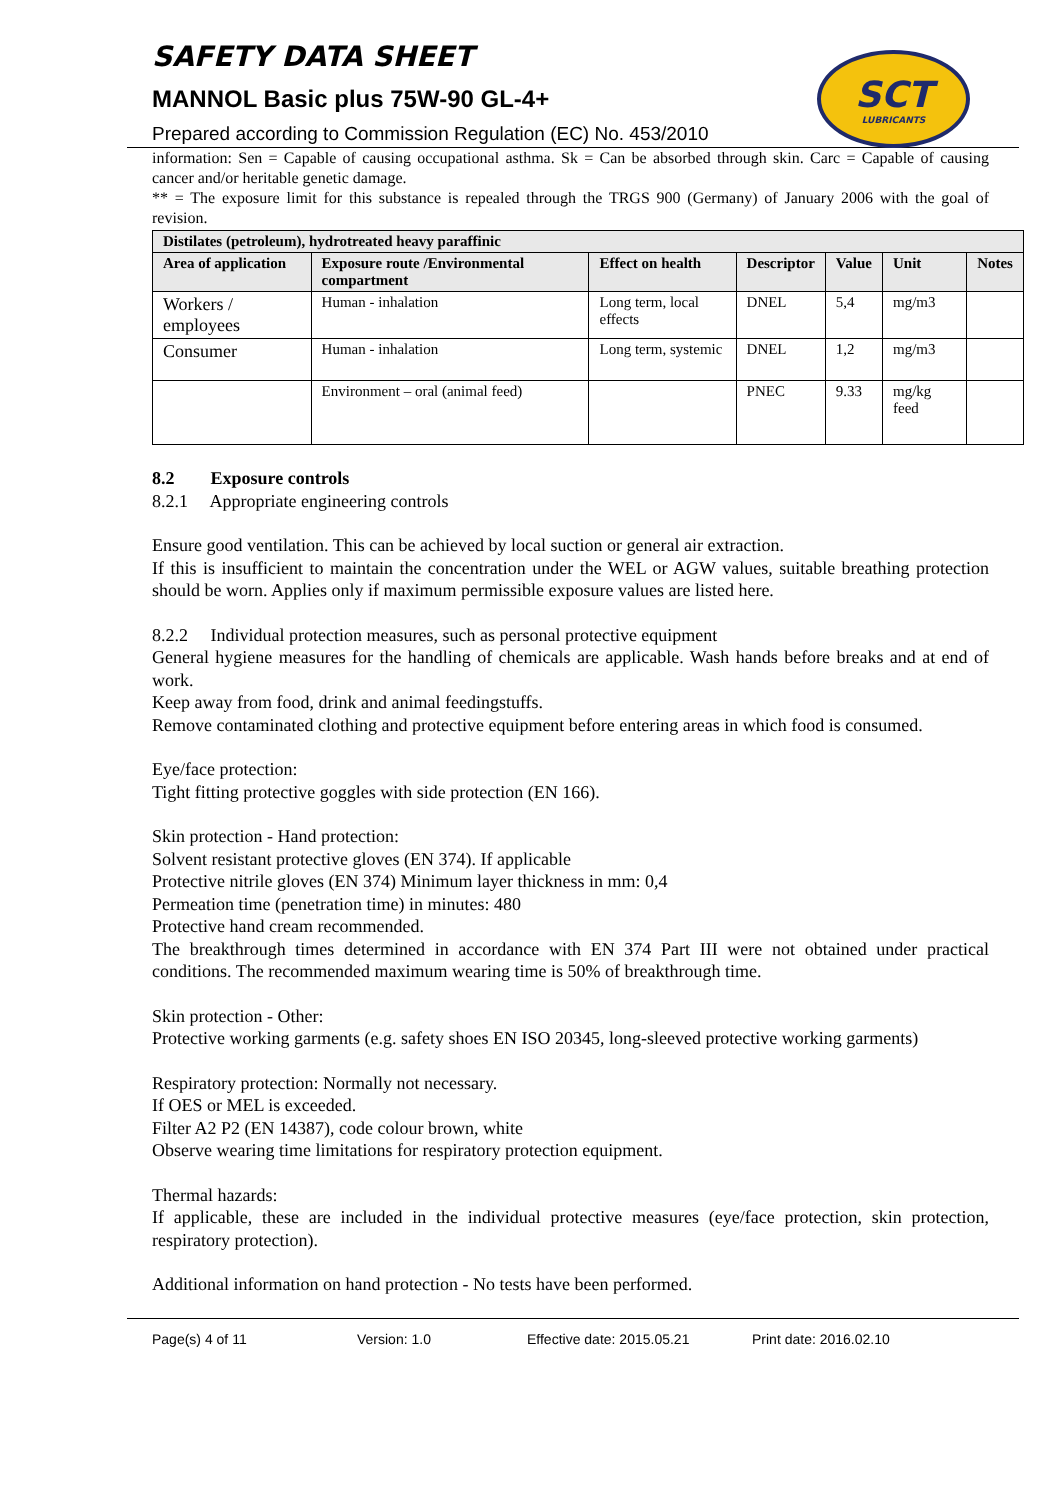SCT
LUBRICANTS
SAFETY DATA SHEET
MANNOL Basic plus 75W-90 GL-4+
Prepared according to Commission Regulation (EC) No. 453/2010
information: Sen = Capable of causing occupational asthma. Sk = Can be absorbed through skin. Carc = Capable of causing cancer and/or heritable genetic damage.
** = The exposure limit for this substance is repealed through the TRGS 900 (Germany) of January 2006 with the goal of revision.
| Distilates (petroleum), hydrotreated heavy paraffinic | | | | | | |
| --- | --- | --- | --- | --- | --- | --- |
| Area of application | Exposure route /Environmental compartment | Effect on health | Descriptor | Value | Unit | Notes |
| Workers / employees | Human - inhalation | Long term, local effects | DNEL | 5,4 | mg/m3 | |
| Consumer | Human - inhalation | Long term, systemic | DNEL | 1,2 | mg/m3 | |
| | Environment – oral (animal feed) | | PNEC | 9.33 | mg/kg feed | |
8.2 Exposure controls
8.2.1 Appropriate engineering controls
Ensure good ventilation. This can be achieved by local suction or general air extraction.
If this is insufficient to maintain the concentration under the WEL or AGW values, suitable breathing protection should be worn. Applies only if maximum permissible exposure values are listed here.
8.2.2 Individual protection measures, such as personal protective equipment
General hygiene measures for the handling of chemicals are applicable. Wash hands before breaks and at end of work.
Keep away from food, drink and animal feedingstuffs.
Remove contaminated clothing and protective equipment before entering areas in which food is consumed.
Eye/face protection:
Tight fitting protective goggles with side protection (EN 166).
Skin protection - Hand protection:
Solvent resistant protective gloves (EN 374). If applicable
Protective nitrile gloves (EN 374) Minimum layer thickness in mm: 0,4
Permeation time (penetration time) in minutes: 480
Protective hand cream recommended.
The breakthrough times determined in accordance with EN 374 Part III were not obtained under practical conditions. The recommended maximum wearing time is 50% of breakthrough time.
Skin protection - Other:
Protective working garments (e.g. safety shoes EN ISO 20345, long-sleeved protective working garments)
Respiratory protection: Normally not necessary.
If OES or MEL is exceeded.
Filter A2 P2 (EN 14387), code colour brown, white
Observe wearing time limitations for respiratory protection equipment.
Thermal hazards:
If applicable, these are included in the individual protective measures (eye/face protection, skin protection, respiratory protection).
Additional information on hand protection - No tests have been performed.
Page(s) 4 of 11 Version: 1.0 Effective date: 2015.05.21 Print date: 2016.02.10